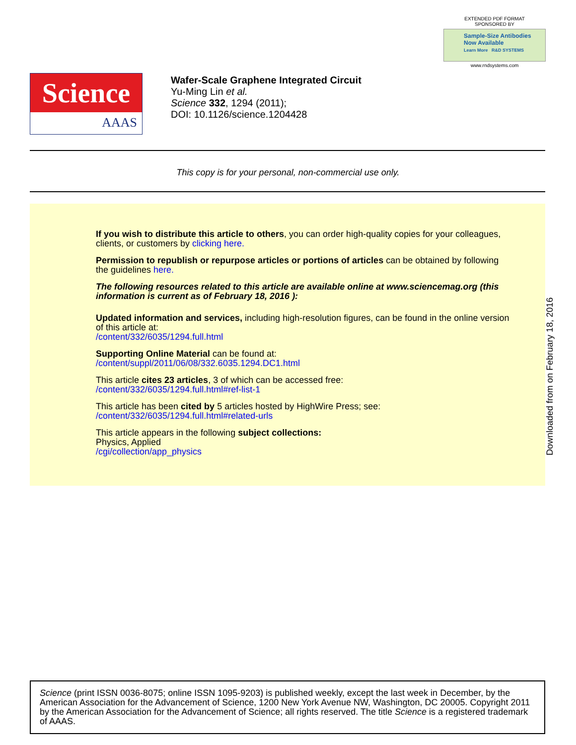EXTENDED PDF FORMAT
SPONSORED BY
Sample-Size Antibodies
Now Available
Learn More R&D SYSTEMS
www.rndsystems.com
Science
AAAS
Wafer-Scale Graphene Integrated Circuit
Yu-Ming Lin et al.
Science 332, 1294 (2011);
DOI: 10.1126/science.1204428
This copy is for your personal, non-commercial use only.
If you wish to distribute this article to others, you can order high-quality copies for your colleagues, clients, or customers by clicking here.
Permission to republish or repurpose articles or portions of articles can be obtained by following the guidelines here.
The following resources related to this article are available online at www.sciencemag.org (this information is current as of February 18, 2016 ):
Updated information and services, including high-resolution figures, can be found in the online version of this article at:
/content/332/6035/1294.full.html
Supporting Online Material can be found at:
/content/suppl/2011/06/08/332.6035.1294.DC1.html
This article cites 23 articles, 3 of which can be accessed free:
/content/332/6035/1294.full.html#ref-list-1
This article has been cited by 5 articles hosted by HighWire Press; see:
/content/332/6035/1294.full.html#related-urls
This article appears in the following subject collections:
Physics, Applied
/cgi/collection/app_physics
Downloaded from on February 18, 2016
Science (print ISSN 0036-8075; online ISSN 1095-9203) is published weekly, except the last week in December, by the American Association for the Advancement of Science, 1200 New York Avenue NW, Washington, DC 20005. Copyright 2011 by the American Association for the Advancement of Science; all rights reserved. The title Science is a registered trademark of AAAS.